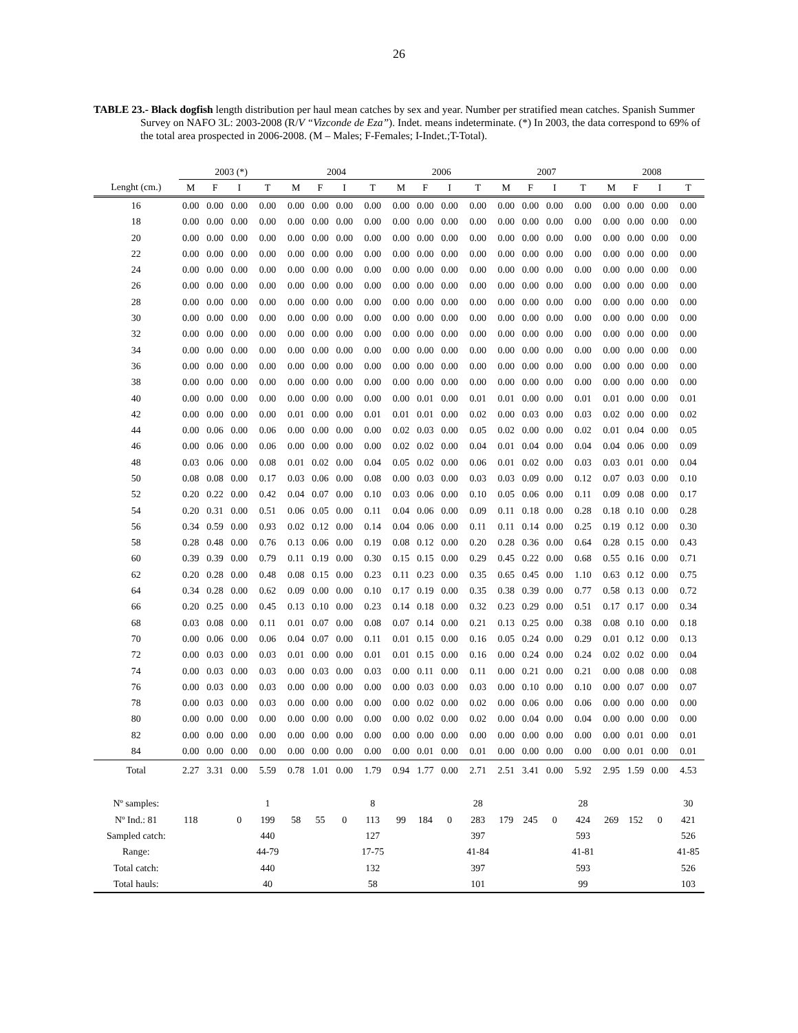26
TABLE 23.- Black dogfish length distribution per haul mean catches by sex and year. Number per stratified mean catches. Spanish Summer Survey on NAFO 3L: 2003-2008 (R/V “Vizconde de Eza”). Indet. means indeterminate. (*) In 2003, the data correspond to 69% of the total area prospected in 2006-2008. (M – Males; F-Females; I-Indet.;T-Total).
| | 2003 (*) | | | | 2004 | | | | 2006 | | | | 2007 | | | | 2008 | | | |
| --- | --- | --- | --- | --- | --- | --- | --- | --- | --- | --- | --- | --- | --- | --- | --- | --- | --- | --- | --- | --- |
| Lenght (cm.) | M | F | I | T | M | F | I | T | M | F | I | T | M | F | I | T | M | F | I | T |
| 16 | 0.00 | 0.00 | 0.00 | 0.00 | 0.00 | 0.00 | 0.00 | 0.00 | 0.00 | 0.00 | 0.00 | 0.00 | 0.00 | 0.00 | 0.00 | 0.00 | 0.00 | 0.00 | 0.00 | 0.00 |
| 18 | 0.00 | 0.00 | 0.00 | 0.00 | 0.00 | 0.00 | 0.00 | 0.00 | 0.00 | 0.00 | 0.00 | 0.00 | 0.00 | 0.00 | 0.00 | 0.00 | 0.00 | 0.00 | 0.00 | 0.00 |
| 20 | 0.00 | 0.00 | 0.00 | 0.00 | 0.00 | 0.00 | 0.00 | 0.00 | 0.00 | 0.00 | 0.00 | 0.00 | 0.00 | 0.00 | 0.00 | 0.00 | 0.00 | 0.00 | 0.00 | 0.00 |
| 22 | 0.00 | 0.00 | 0.00 | 0.00 | 0.00 | 0.00 | 0.00 | 0.00 | 0.00 | 0.00 | 0.00 | 0.00 | 0.00 | 0.00 | 0.00 | 0.00 | 0.00 | 0.00 | 0.00 | 0.00 |
| 24 | 0.00 | 0.00 | 0.00 | 0.00 | 0.00 | 0.00 | 0.00 | 0.00 | 0.00 | 0.00 | 0.00 | 0.00 | 0.00 | 0.00 | 0.00 | 0.00 | 0.00 | 0.00 | 0.00 | 0.00 |
| 26 | 0.00 | 0.00 | 0.00 | 0.00 | 0.00 | 0.00 | 0.00 | 0.00 | 0.00 | 0.00 | 0.00 | 0.00 | 0.00 | 0.00 | 0.00 | 0.00 | 0.00 | 0.00 | 0.00 | 0.00 |
| 28 | 0.00 | 0.00 | 0.00 | 0.00 | 0.00 | 0.00 | 0.00 | 0.00 | 0.00 | 0.00 | 0.00 | 0.00 | 0.00 | 0.00 | 0.00 | 0.00 | 0.00 | 0.00 | 0.00 | 0.00 |
| 30 | 0.00 | 0.00 | 0.00 | 0.00 | 0.00 | 0.00 | 0.00 | 0.00 | 0.00 | 0.00 | 0.00 | 0.00 | 0.00 | 0.00 | 0.00 | 0.00 | 0.00 | 0.00 | 0.00 | 0.00 |
| 32 | 0.00 | 0.00 | 0.00 | 0.00 | 0.00 | 0.00 | 0.00 | 0.00 | 0.00 | 0.00 | 0.00 | 0.00 | 0.00 | 0.00 | 0.00 | 0.00 | 0.00 | 0.00 | 0.00 | 0.00 |
| 34 | 0.00 | 0.00 | 0.00 | 0.00 | 0.00 | 0.00 | 0.00 | 0.00 | 0.00 | 0.00 | 0.00 | 0.00 | 0.00 | 0.00 | 0.00 | 0.00 | 0.00 | 0.00 | 0.00 | 0.00 |
| 36 | 0.00 | 0.00 | 0.00 | 0.00 | 0.00 | 0.00 | 0.00 | 0.00 | 0.00 | 0.00 | 0.00 | 0.00 | 0.00 | 0.00 | 0.00 | 0.00 | 0.00 | 0.00 | 0.00 | 0.00 |
| 38 | 0.00 | 0.00 | 0.00 | 0.00 | 0.00 | 0.00 | 0.00 | 0.00 | 0.00 | 0.00 | 0.00 | 0.00 | 0.00 | 0.00 | 0.00 | 0.00 | 0.00 | 0.00 | 0.00 | 0.00 |
| 40 | 0.00 | 0.00 | 0.00 | 0.00 | 0.00 | 0.00 | 0.00 | 0.00 | 0.00 | 0.01 | 0.00 | 0.01 | 0.01 | 0.00 | 0.00 | 0.01 | 0.01 | 0.00 | 0.00 | 0.01 |
| 42 | 0.00 | 0.00 | 0.00 | 0.00 | 0.01 | 0.00 | 0.00 | 0.01 | 0.01 | 0.01 | 0.00 | 0.02 | 0.00 | 0.03 | 0.00 | 0.03 | 0.02 | 0.00 | 0.00 | 0.02 |
| 44 | 0.00 | 0.06 | 0.00 | 0.06 | 0.00 | 0.00 | 0.00 | 0.00 | 0.02 | 0.03 | 0.00 | 0.05 | 0.02 | 0.00 | 0.00 | 0.02 | 0.01 | 0.04 | 0.00 | 0.05 |
| 46 | 0.00 | 0.06 | 0.00 | 0.06 | 0.00 | 0.00 | 0.00 | 0.00 | 0.02 | 0.02 | 0.00 | 0.04 | 0.01 | 0.04 | 0.00 | 0.04 | 0.04 | 0.06 | 0.00 | 0.09 |
| 48 | 0.03 | 0.06 | 0.00 | 0.08 | 0.01 | 0.02 | 0.00 | 0.04 | 0.05 | 0.02 | 0.00 | 0.06 | 0.01 | 0.02 | 0.00 | 0.03 | 0.03 | 0.01 | 0.00 | 0.04 |
| 50 | 0.08 | 0.08 | 0.00 | 0.17 | 0.03 | 0.06 | 0.00 | 0.08 | 0.00 | 0.03 | 0.00 | 0.03 | 0.03 | 0.09 | 0.00 | 0.12 | 0.07 | 0.03 | 0.00 | 0.10 |
| 52 | 0.20 | 0.22 | 0.00 | 0.42 | 0.04 | 0.07 | 0.00 | 0.10 | 0.03 | 0.06 | 0.00 | 0.10 | 0.05 | 0.06 | 0.00 | 0.11 | 0.09 | 0.08 | 0.00 | 0.17 |
| 54 | 0.20 | 0.31 | 0.00 | 0.51 | 0.06 | 0.05 | 0.00 | 0.11 | 0.04 | 0.06 | 0.00 | 0.09 | 0.11 | 0.18 | 0.00 | 0.28 | 0.18 | 0.10 | 0.00 | 0.28 |
| 56 | 0.34 | 0.59 | 0.00 | 0.93 | 0.02 | 0.12 | 0.00 | 0.14 | 0.04 | 0.06 | 0.00 | 0.11 | 0.11 | 0.14 | 0.00 | 0.25 | 0.19 | 0.12 | 0.00 | 0.30 |
| 58 | 0.28 | 0.48 | 0.00 | 0.76 | 0.13 | 0.06 | 0.00 | 0.19 | 0.08 | 0.12 | 0.00 | 0.20 | 0.28 | 0.36 | 0.00 | 0.64 | 0.28 | 0.15 | 0.00 | 0.43 |
| 60 | 0.39 | 0.39 | 0.00 | 0.79 | 0.11 | 0.19 | 0.00 | 0.30 | 0.15 | 0.15 | 0.00 | 0.29 | 0.45 | 0.22 | 0.00 | 0.68 | 0.55 | 0.16 | 0.00 | 0.71 |
| 62 | 0.20 | 0.28 | 0.00 | 0.48 | 0.08 | 0.15 | 0.00 | 0.23 | 0.11 | 0.23 | 0.00 | 0.35 | 0.65 | 0.45 | 0.00 | 1.10 | 0.63 | 0.12 | 0.00 | 0.75 |
| 64 | 0.34 | 0.28 | 0.00 | 0.62 | 0.09 | 0.00 | 0.00 | 0.10 | 0.17 | 0.19 | 0.00 | 0.35 | 0.38 | 0.39 | 0.00 | 0.77 | 0.58 | 0.13 | 0.00 | 0.72 |
| 66 | 0.20 | 0.25 | 0.00 | 0.45 | 0.13 | 0.10 | 0.00 | 0.23 | 0.14 | 0.18 | 0.00 | 0.32 | 0.23 | 0.29 | 0.00 | 0.51 | 0.17 | 0.17 | 0.00 | 0.34 |
| 68 | 0.03 | 0.08 | 0.00 | 0.11 | 0.01 | 0.07 | 0.00 | 0.08 | 0.07 | 0.14 | 0.00 | 0.21 | 0.13 | 0.25 | 0.00 | 0.38 | 0.08 | 0.10 | 0.00 | 0.18 |
| 70 | 0.00 | 0.06 | 0.00 | 0.06 | 0.04 | 0.07 | 0.00 | 0.11 | 0.01 | 0.15 | 0.00 | 0.16 | 0.05 | 0.24 | 0.00 | 0.29 | 0.01 | 0.12 | 0.00 | 0.13 |
| 72 | 0.00 | 0.03 | 0.00 | 0.03 | 0.01 | 0.00 | 0.00 | 0.01 | 0.01 | 0.15 | 0.00 | 0.16 | 0.00 | 0.24 | 0.00 | 0.24 | 0.02 | 0.02 | 0.00 | 0.04 |
| 74 | 0.00 | 0.03 | 0.00 | 0.03 | 0.00 | 0.03 | 0.00 | 0.03 | 0.00 | 0.11 | 0.00 | 0.11 | 0.00 | 0.21 | 0.00 | 0.21 | 0.00 | 0.08 | 0.00 | 0.08 |
| 76 | 0.00 | 0.03 | 0.00 | 0.03 | 0.00 | 0.00 | 0.00 | 0.00 | 0.00 | 0.03 | 0.00 | 0.03 | 0.00 | 0.10 | 0.00 | 0.10 | 0.00 | 0.07 | 0.00 | 0.07 |
| 78 | 0.00 | 0.03 | 0.00 | 0.03 | 0.00 | 0.00 | 0.00 | 0.00 | 0.00 | 0.02 | 0.00 | 0.02 | 0.00 | 0.06 | 0.00 | 0.06 | 0.00 | 0.00 | 0.00 | 0.00 |
| 80 | 0.00 | 0.00 | 0.00 | 0.00 | 0.00 | 0.00 | 0.00 | 0.00 | 0.00 | 0.02 | 0.00 | 0.02 | 0.00 | 0.04 | 0.00 | 0.04 | 0.00 | 0.00 | 0.00 | 0.00 |
| 82 | 0.00 | 0.00 | 0.00 | 0.00 | 0.00 | 0.00 | 0.00 | 0.00 | 0.00 | 0.00 | 0.00 | 0.00 | 0.00 | 0.00 | 0.00 | 0.00 | 0.00 | 0.01 | 0.00 | 0.01 |
| 84 | 0.00 | 0.00 | 0.00 | 0.00 | 0.00 | 0.00 | 0.00 | 0.00 | 0.00 | 0.01 | 0.00 | 0.01 | 0.00 | 0.00 | 0.00 | 0.00 | 0.00 | 0.01 | 0.00 | 0.01 |
| Total | 2.27 | 3.31 | 0.00 | 5.59 | 0.78 | 1.01 | 0.00 | 1.79 | 0.94 | 1.77 | 0.00 | 2.71 | 2.51 | 3.41 | 0.00 | 5.92 | 2.95 | 1.59 | 0.00 | 4.53 |
| Nº samples: | | | | 1 | | | | 8 | | | | 28 | | | | 28 | | | | 30 |
| Nº Ind.: 81 | 118 | | 0 | 199 | 58 | 55 | 0 | 113 | 99 | 184 | 0 | 283 | 179 | 245 | 0 | 424 | 269 | 152 | 0 | 421 |
| Sampled catch: | | | | 440 | | | | 127 | | | | 397 | | | | 593 | | | | 526 |
| Range: | | | | 44-79 | | | | 17-75 | | | | 41-84 | | | | 41-81 | | | | 41-85 |
| Total catch: | | | | 440 | | | | 132 | | | | 397 | | | | 593 | | | | 526 |
| Total hauls: | | | | 40 | | | | 58 | | | | 101 | | | | 99 | | | | 103 |